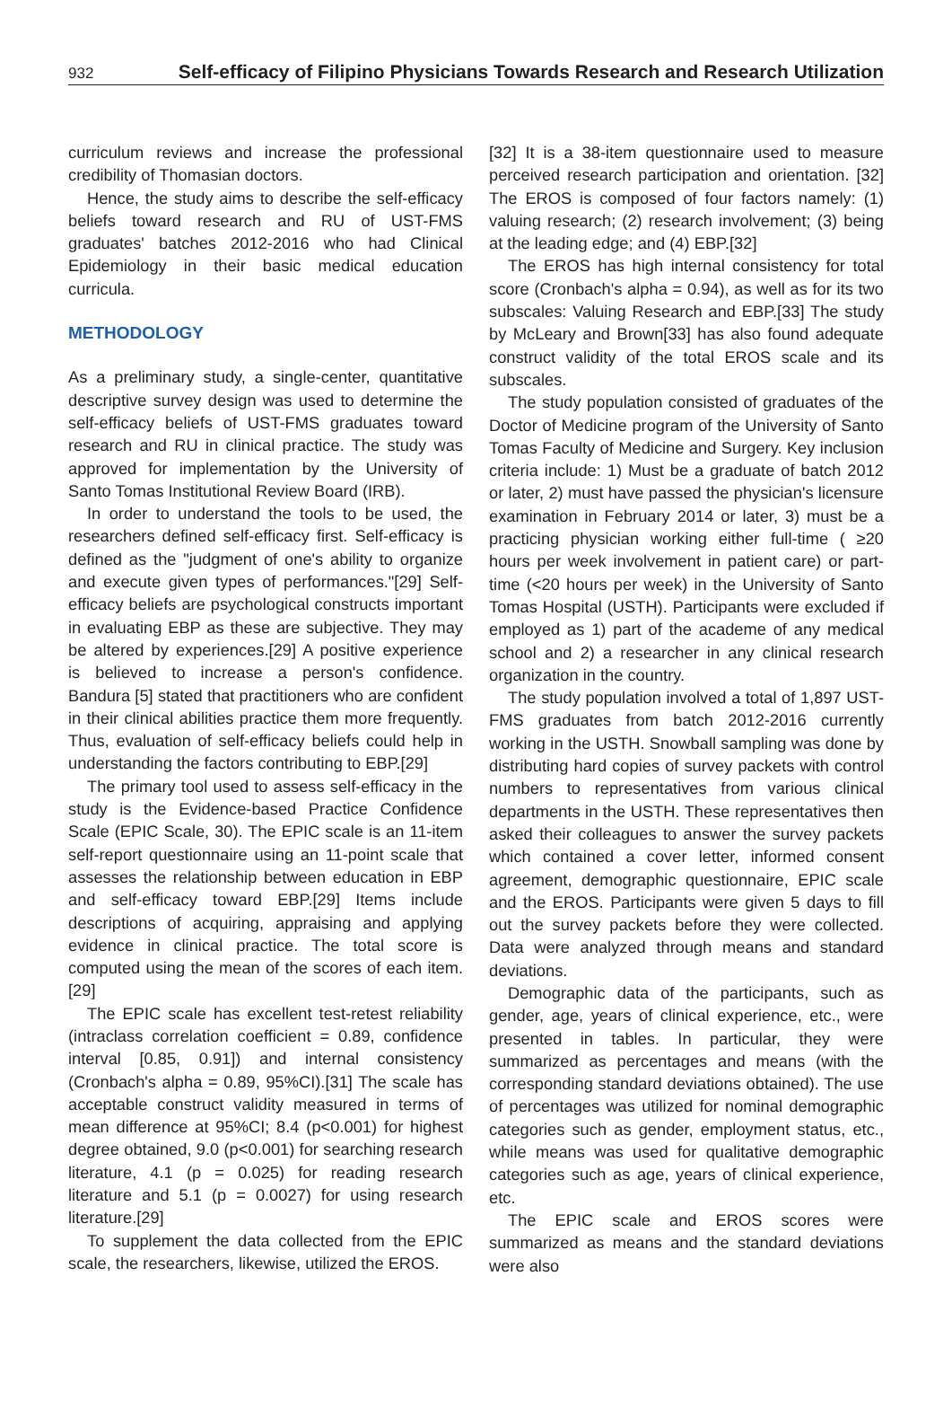932 Self-efficacy of Filipino Physicians Towards Research and Research Utilization
curriculum reviews and increase the professional credibility of Thomasian doctors.
Hence, the study aims to describe the self-efficacy beliefs toward research and RU of UST-FMS graduates' batches 2012-2016 who had Clinical Epidemiology in their basic medical education curricula.
METHODOLOGY
As a preliminary study, a single-center, quantitative descriptive survey design was used to determine the self-efficacy beliefs of UST-FMS graduates toward research and RU in clinical practice. The study was approved for implementation by the University of Santo Tomas Institutional Review Board (IRB).
In order to understand the tools to be used, the researchers defined self-efficacy first. Self-efficacy is defined as the "judgment of one's ability to organize and execute given types of performances."[29] Self-efficacy beliefs are psychological constructs important in evaluating EBP as these are subjective. They may be altered by experiences.[29] A positive experience is believed to increase a person's confidence. Bandura [5] stated that practitioners who are confident in their clinical abilities practice them more frequently. Thus, evaluation of self-efficacy beliefs could help in understanding the factors contributing to EBP.[29]
The primary tool used to assess self-efficacy in the study is the Evidence-based Practice Confidence Scale (EPIC Scale, 30). The EPIC scale is an 11-item self-report questionnaire using an 11-point scale that assesses the relationship between education in EBP and self-efficacy toward EBP.[29] Items include descriptions of acquiring, appraising and applying evidence in clinical practice. The total score is computed using the mean of the scores of each item.[29]
The EPIC scale has excellent test-retest reliability (intraclass correlation coefficient = 0.89, confidence interval [0.85, 0.91]) and internal consistency (Cronbach's alpha = 0.89, 95%CI).[31] The scale has acceptable construct validity measured in terms of mean difference at 95%CI; 8.4 (p<0.001) for highest degree obtained, 9.0 (p<0.001) for searching research literature, 4.1 (p = 0.025) for reading research literature and 5.1 (p = 0.0027) for using research literature.[29]
To supplement the data collected from the EPIC scale, the researchers, likewise, utilized the EROS.
[32] It is a 38-item questionnaire used to measure perceived research participation and orientation. [32] The EROS is composed of four factors namely: (1) valuing research; (2) research involvement; (3) being at the leading edge; and (4) EBP.[32]
The EROS has high internal consistency for total score (Cronbach's alpha = 0.94), as well as for its two subscales: Valuing Research and EBP.[33] The study by McLeary and Brown[33] has also found adequate construct validity of the total EROS scale and its subscales.
The study population consisted of graduates of the Doctor of Medicine program of the University of Santo Tomas Faculty of Medicine and Surgery. Key inclusion criteria include: 1) Must be a graduate of batch 2012 or later, 2) must have passed the physician's licensure examination in February 2014 or later, 3) must be a practicing physician working either full-time ( ≥20 hours per week involvement in patient care) or part-time (<20 hours per week) in the University of Santo Tomas Hospital (USTH). Participants were excluded if employed as 1) part of the academe of any medical school and 2) a researcher in any clinical research organization in the country.
The study population involved a total of 1,897 UST-FMS graduates from batch 2012-2016 currently working in the USTH. Snowball sampling was done by distributing hard copies of survey packets with control numbers to representatives from various clinical departments in the USTH. These representatives then asked their colleagues to answer the survey packets which contained a cover letter, informed consent agreement, demographic questionnaire, EPIC scale and the EROS. Participants were given 5 days to fill out the survey packets before they were collected. Data were analyzed through means and standard deviations.
Demographic data of the participants, such as gender, age, years of clinical experience, etc., were presented in tables. In particular, they were summarized as percentages and means (with the corresponding standard deviations obtained). The use of percentages was utilized for nominal demographic categories such as gender, employment status, etc., while means was used for qualitative demographic categories such as age, years of clinical experience, etc.
The EPIC scale and EROS scores were summarized as means and the standard deviations were also